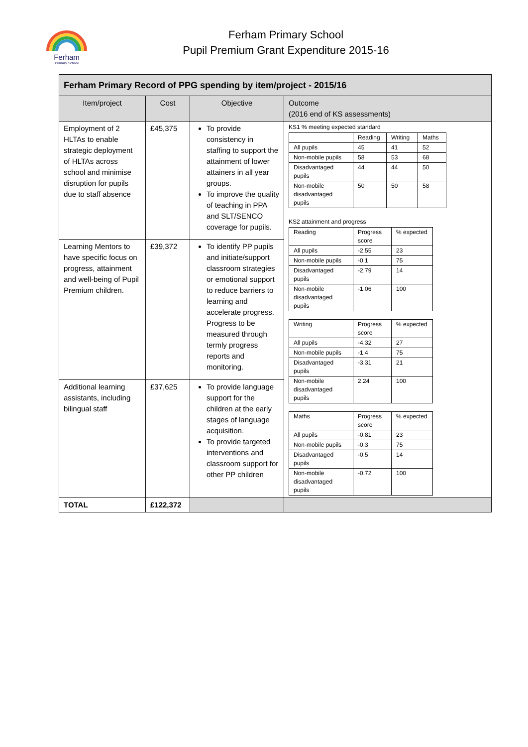Ferham
Primary School
Ferham Primary School
Pupil Premium Grant Expenditure 2015-16
| Ferham Primary Record of PPG spending by item/project - 2015/16 | | | |
| --- | --- | --- | --- |
| Item/project | Cost | Objective | Outcome (2016 end of KS assessments) |
| Employment of 2 HLTAs to enable strategic deployment of HLTAs across school and minimise disruption for pupils due to staff absence | £45,375 | To provide consistency in staffing to support the attainment of lower attainers in all year groups. To improve the quality of teaching in PPA and SLT/SENCO coverage for pupils. | KS1 % meeting expected standard / / Reading / Writing / Maths / / All pupils / 45 / 41 / 52 / / Non-mobile pupils / 58 / 53 / 68 / / Disadvantaged pupils / 44 / 44 / 50 / / Non-mobile disadvantaged pupils / 50 / 50 / 58 / KS2 attainment and progress / Reading / Progress score / % expected / / All pupils / -2.55 / 23 / / Non-mobile pupils / -0.1 / 75 / / Disadvantaged pupils / -2.79 / 14 / / Non-mobile disadvantaged pupils / -1.06 / 100 / / Writing / Progress score / % expected / / All pupils / -4.32 / 27 / / Non-mobile pupils / -1.4 / 75 / / Disadvantaged pupils / -3.31 / 21 / / Non-mobile disadvantaged pupils / 2.24 / 100 / / Maths / Progress score / % expected / / All pupils / -0.81 / 23 / / Non-mobile pupils / -0.3 / 75 / / Disadvantaged pupils / -0.5 / 14 / / Non-mobile disadvantaged pupils / -0.72 / 100 / |
| Learning Mentors to have specific focus on progress, attainment and well-being of Pupil Premium children. | £39,372 | To identify PP pupils and initiate/support classroom strategies or emotional support to reduce barriers to learning and accelerate progress. Progress to be measured through termly progress reports and monitoring. | |
| Additional learning assistants, including bilingual staff | £37,625 | To provide language support for the children at the early stages of language acquisition. To provide targeted interventions and classroom support for other PP children | |
| TOTAL | £122,372 | | |